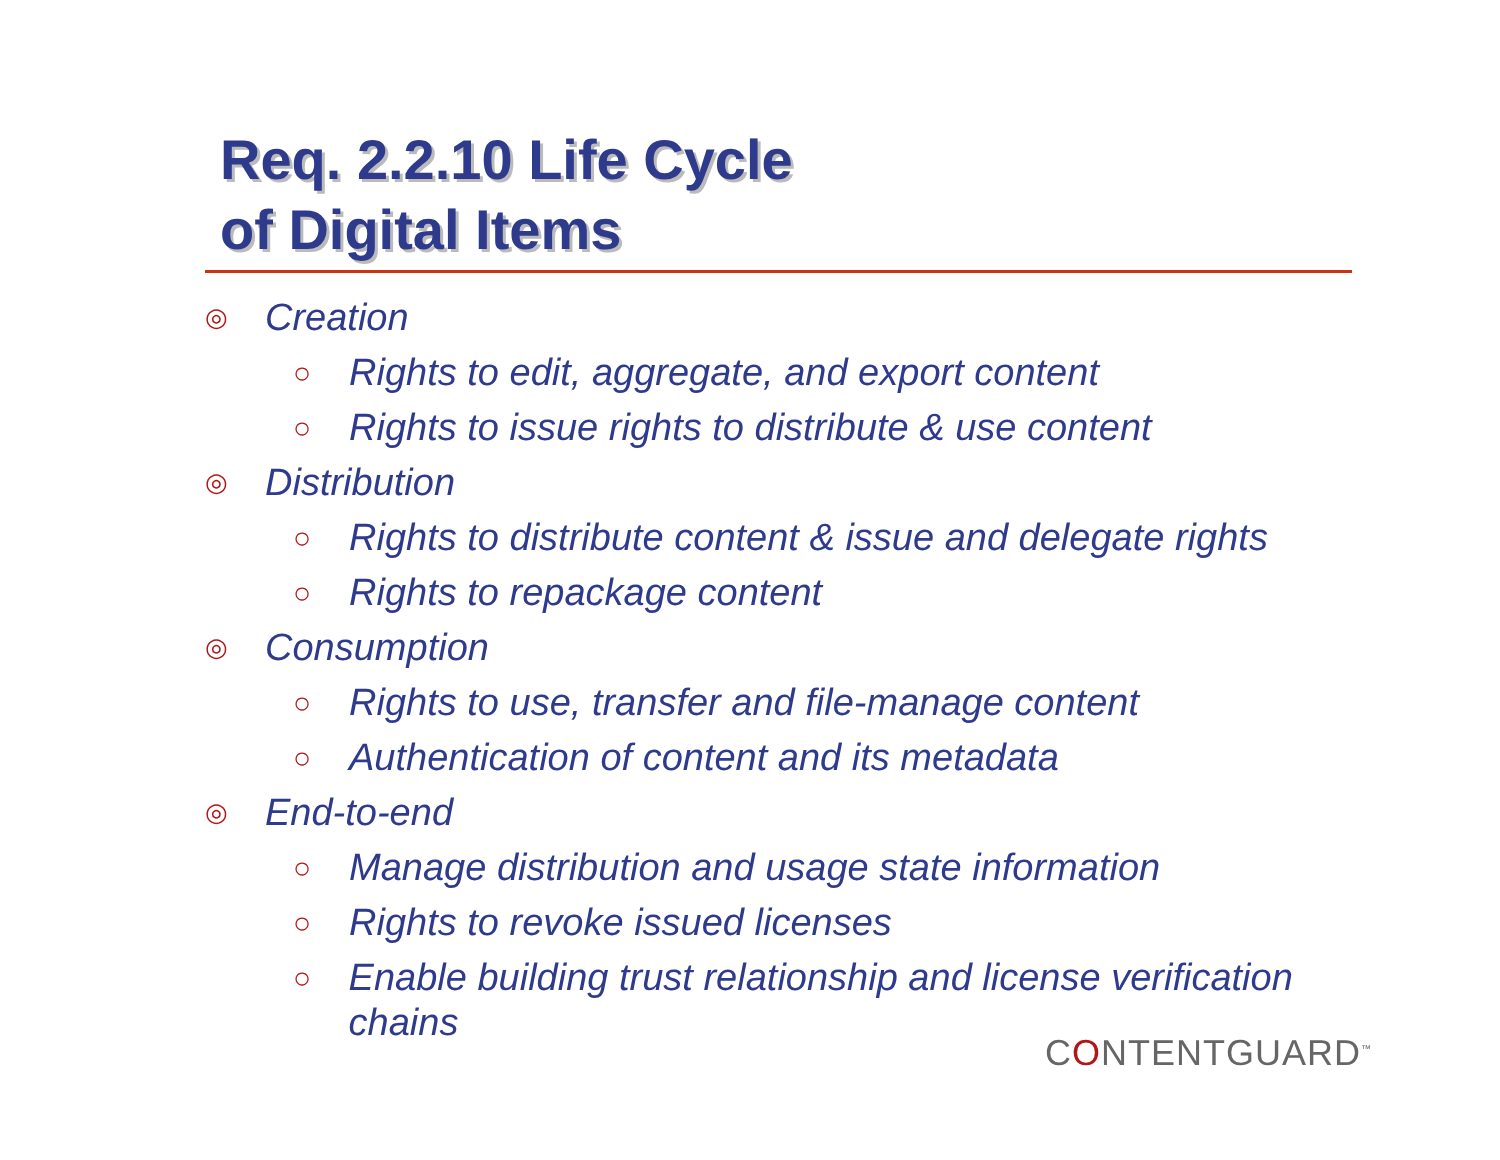Req. 2.2.10 Life Cycle
of Digital Items
◎ Creation
○ Rights to edit, aggregate, and export content
○ Rights to issue rights to distribute & use content
◎ Distribution
○ Rights to distribute content & issue and delegate rights
○ Rights to repackage content
◎ Consumption
○ Rights to use, transfer and file-manage content
○ Authentication of content and its metadata
◎ End-to-end
○ Manage distribution and usage state information
○ Rights to revoke issued licenses
○ Enable building trust relationship and license verification chains
CONTENTGUARD<sup>™</sup>